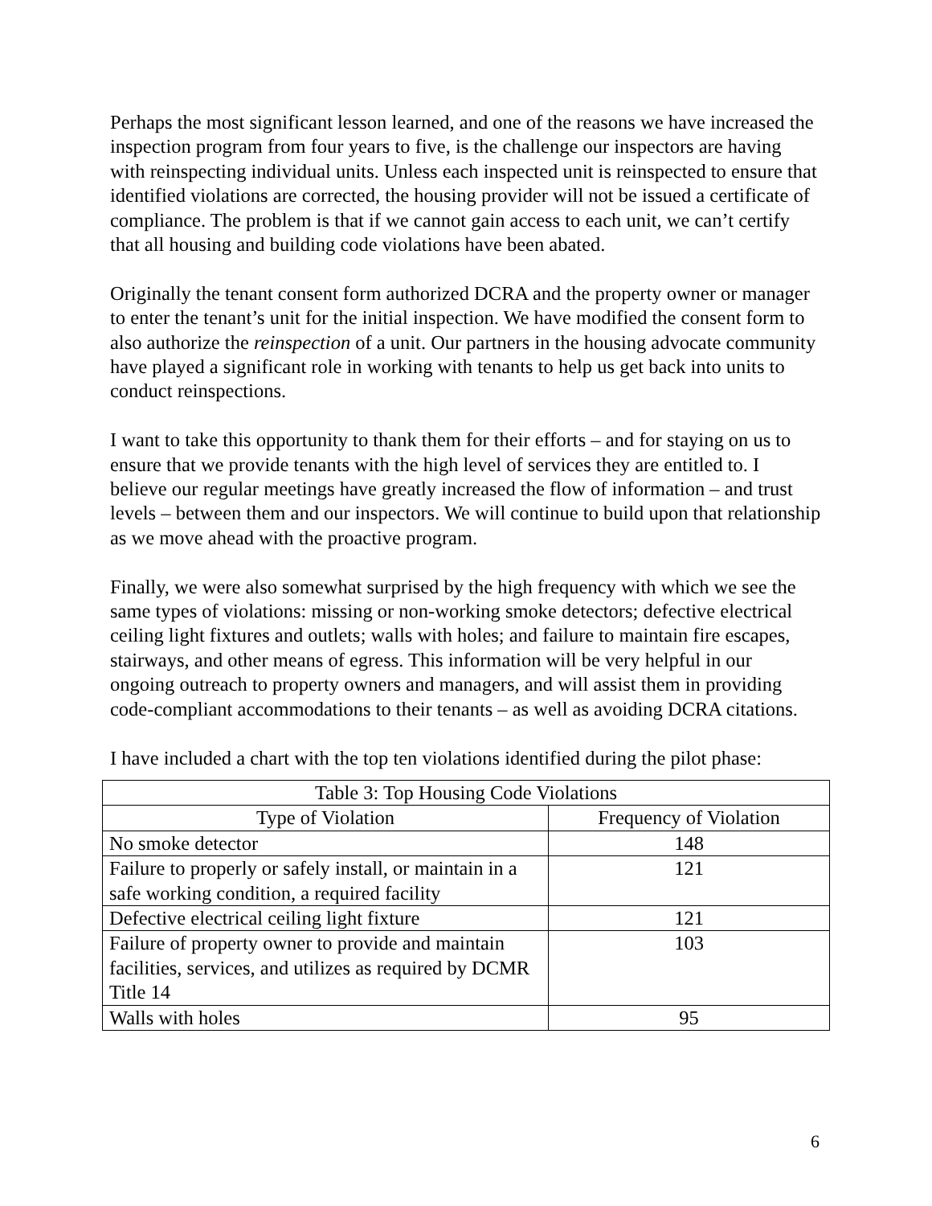Perhaps the most significant lesson learned, and one of the reasons we have increased the inspection program from four years to five, is the challenge our inspectors are having with reinspecting individual units. Unless each inspected unit is reinspected to ensure that identified violations are corrected, the housing provider will not be issued a certificate of compliance. The problem is that if we cannot gain access to each unit, we can’t certify that all housing and building code violations have been abated.
Originally the tenant consent form authorized DCRA and the property owner or manager to enter the tenant’s unit for the initial inspection. We have modified the consent form to also authorize the reinspection of a unit. Our partners in the housing advocate community have played a significant role in working with tenants to help us get back into units to conduct reinspections.
I want to take this opportunity to thank them for their efforts – and for staying on us to ensure that we provide tenants with the high level of services they are entitled to. I believe our regular meetings have greatly increased the flow of information – and trust levels – between them and our inspectors. We will continue to build upon that relationship as we move ahead with the proactive program.
Finally, we were also somewhat surprised by the high frequency with which we see the same types of violations: missing or non-working smoke detectors; defective electrical ceiling light fixtures and outlets; walls with holes; and failure to maintain fire escapes, stairways, and other means of egress. This information will be very helpful in our ongoing outreach to property owners and managers, and will assist them in providing code-compliant accommodations to their tenants – as well as avoiding DCRA citations.
I have included a chart with the top ten violations identified during the pilot phase:
| Table 3: Top Housing Code Violations | |
| --- | --- |
| Type of Violation | Frequency of Violation |
| No smoke detector | 148 |
| Failure to properly or safely install, or maintain in a safe working condition, a required facility | 121 |
| Defective electrical ceiling light fixture | 121 |
| Failure of property owner to provide and maintain facilities, services, and utilizes as required by DCMR Title 14 | 103 |
| Walls with holes | 95 |
6